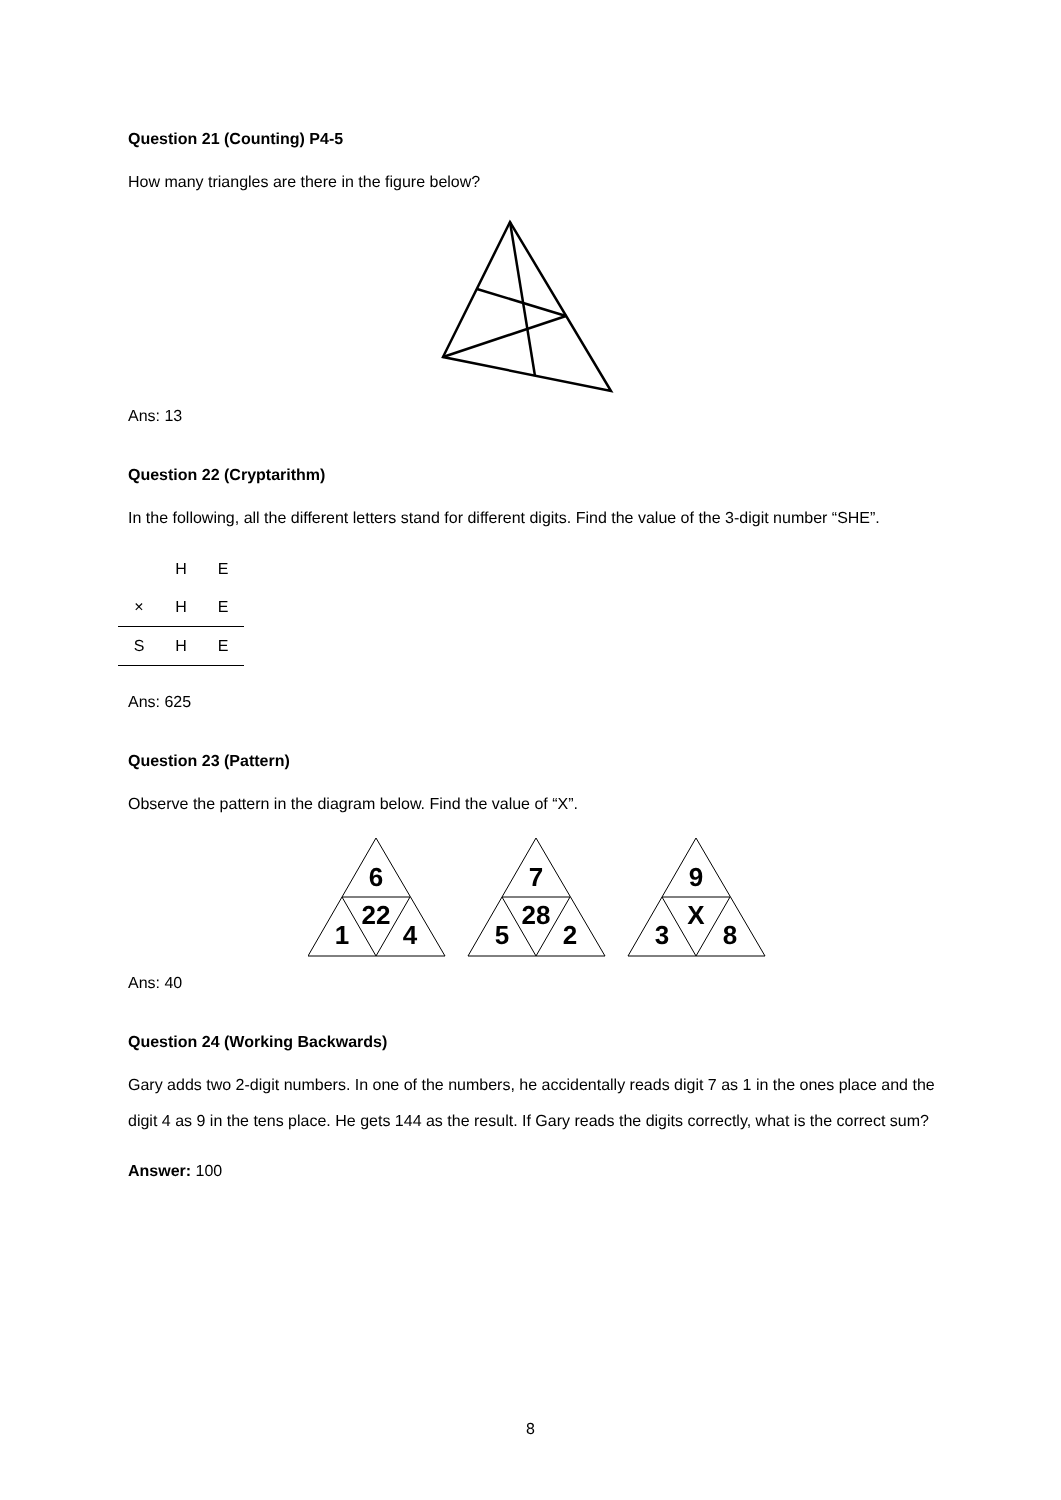Question 21 (Counting) P4-5
How many triangles are there in the figure below?
Ans: 13
Question 22 (Cryptarithm)
In the following, all the different letters stand for different digits. Find the value of the 3-digit number “SHE”.
| | H | E |
| × | H | E |
| S | H | E |
Ans: 625
Question 23 (Pattern)
Observe the pattern in the diagram below. Find the value of “X”.
6
22
1
4
7
28
5
2
9
X
3
8
Ans: 40
Question 24 (Working Backwards)
Gary adds two 2-digit numbers. In one of the numbers, he accidentally reads digit 7 as 1 in the ones place and the digit 4 as 9 in the tens place. He gets 144 as the result. If Gary reads the digits correctly, what is the correct sum?
Answer: 100
8